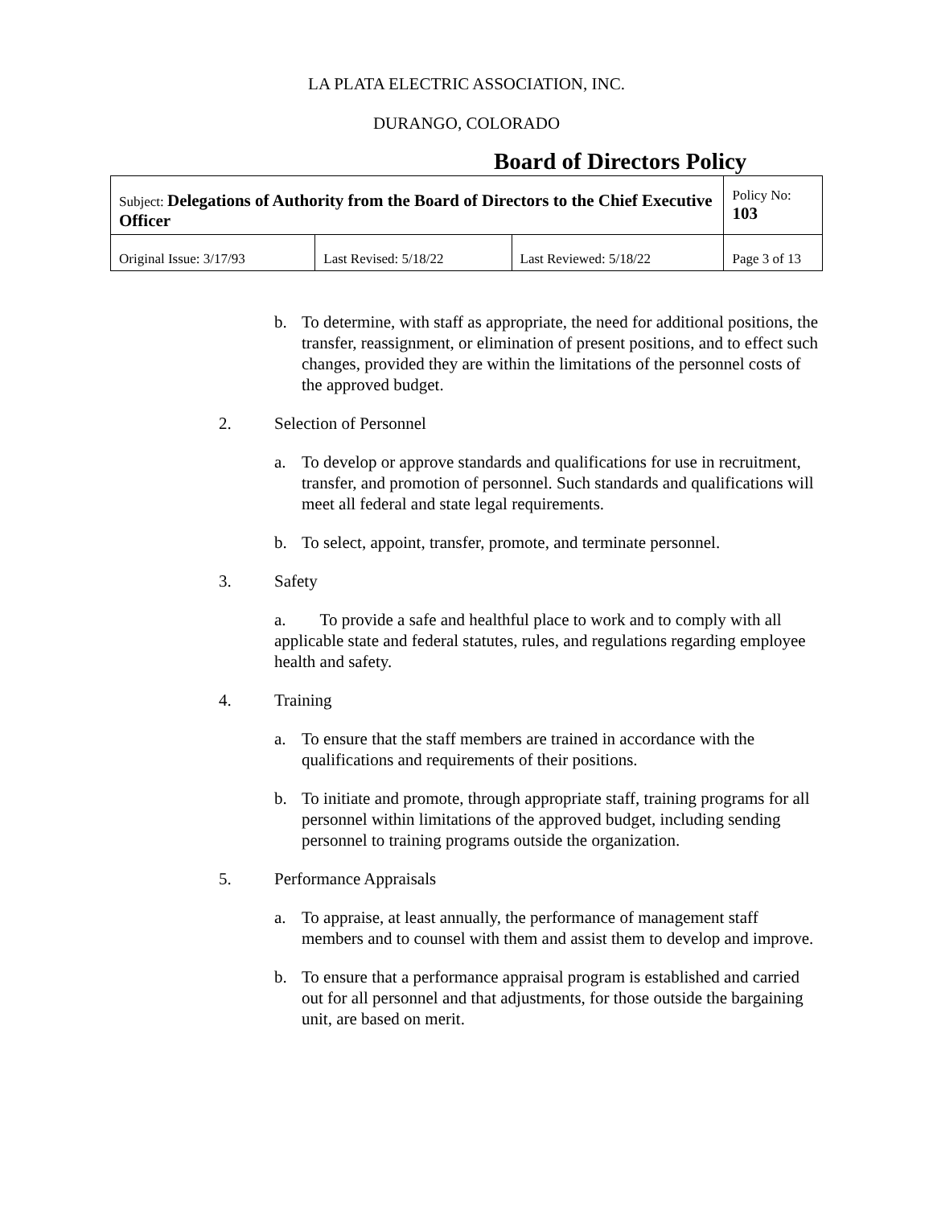LA PLATA ELECTRIC ASSOCIATION, INC.
DURANGO, COLORADO
Board of Directors Policy
| Subject: Delegations of Authority from the Board of Directors to the Chief Executive Officer | | | Policy No: 103 |
| Original Issue: 3/17/93 | Last Revised: 5/18/22 | Last Reviewed: 5/18/22 | Page 3 of 13 |
b. To determine, with staff as appropriate, the need for additional positions, the transfer, reassignment, or elimination of present positions, and to effect such changes, provided they are within the limitations of the personnel costs of the approved budget.
2. Selection of Personnel
a. To develop or approve standards and qualifications for use in recruitment, transfer, and promotion of personnel. Such standards and qualifications will meet all federal and state legal requirements.
b. To select, appoint, transfer, promote, and terminate personnel.
3. Safety
a. To provide a safe and healthful place to work and to comply with all applicable state and federal statutes, rules, and regulations regarding employee health and safety.
4. Training
a. To ensure that the staff members are trained in accordance with the qualifications and requirements of their positions.
b. To initiate and promote, through appropriate staff, training programs for all personnel within limitations of the approved budget, including sending personnel to training programs outside the organization.
5. Performance Appraisals
a. To appraise, at least annually, the performance of management staff members and to counsel with them and assist them to develop and improve.
b. To ensure that a performance appraisal program is established and carried out for all personnel and that adjustments, for those outside the bargaining unit, are based on merit.